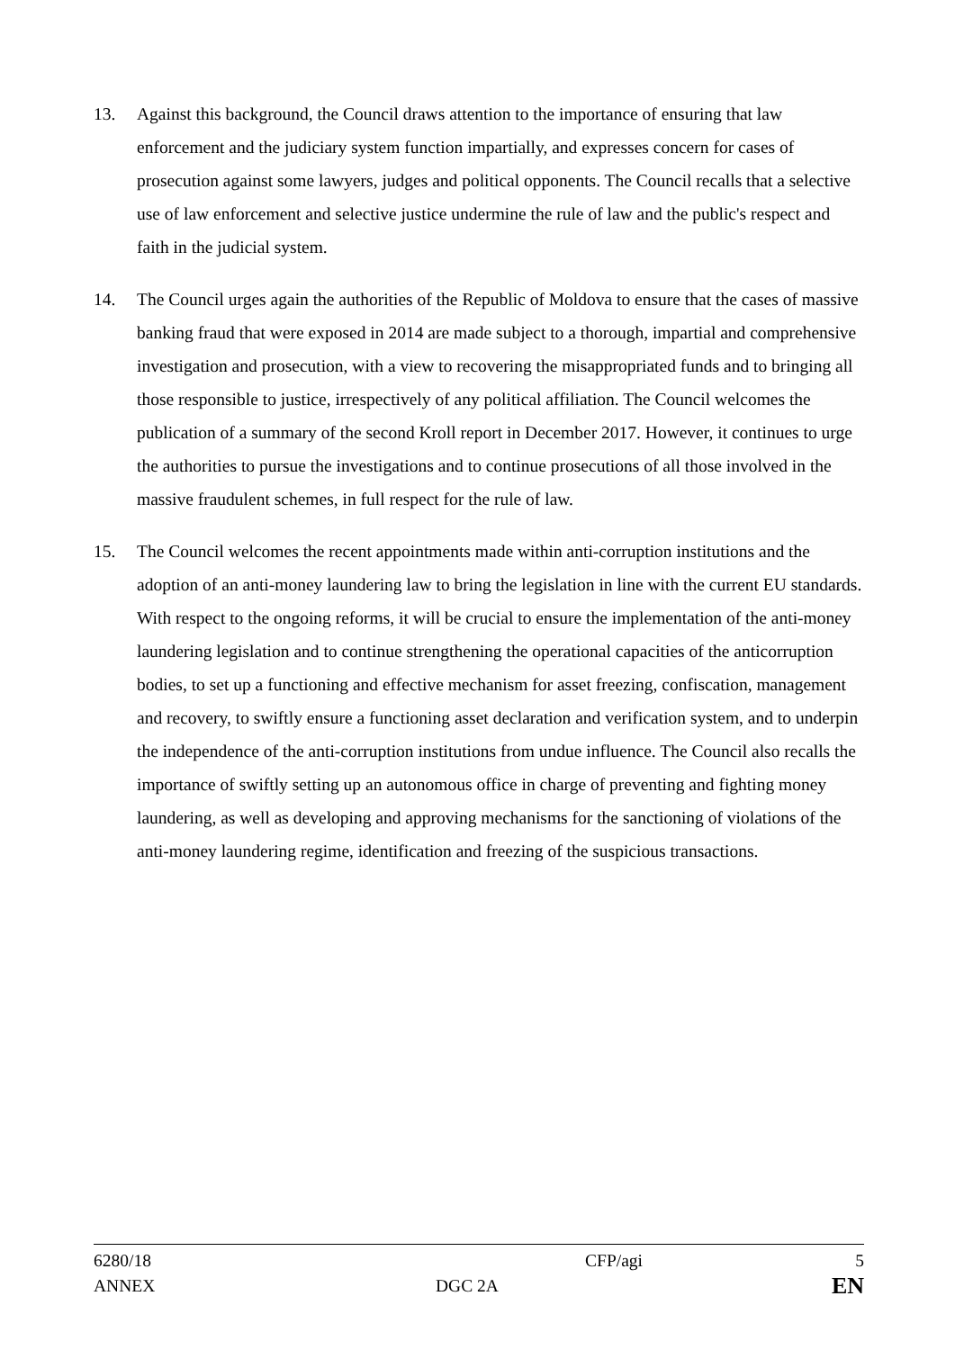13. Against this background, the Council draws attention to the importance of ensuring that law enforcement and the judiciary system function impartially, and expresses concern for cases of prosecution against some lawyers, judges and political opponents. The Council recalls that a selective use of law enforcement and selective justice undermine the rule of law and the public's respect and faith in the judicial system.
14. The Council urges again the authorities of the Republic of Moldova to ensure that the cases of massive banking fraud that were exposed in 2014 are made subject to a thorough, impartial and comprehensive investigation and prosecution, with a view to recovering the misappropriated funds and to bringing all those responsible to justice, irrespectively of any political affiliation. The Council welcomes the publication of a summary of the second Kroll report in December 2017. However, it continues to urge the authorities to pursue the investigations and to continue prosecutions of all those involved in the massive fraudulent schemes, in full respect for the rule of law.
15. The Council welcomes the recent appointments made within anti-corruption institutions and the adoption of an anti-money laundering law to bring the legislation in line with the current EU standards. With respect to the ongoing reforms, it will be crucial to ensure the implementation of the anti-money laundering legislation and to continue strengthening the operational capacities of the anticorruption bodies, to set up a functioning and effective mechanism for asset freezing, confiscation, management and recovery, to swiftly ensure a functioning asset declaration and verification system, and to underpin the independence of the anti-corruption institutions from undue influence. The Council also recalls the importance of swiftly setting up an autonomous office in charge of preventing and fighting money laundering, as well as developing and approving mechanisms for the sanctioning of violations of the anti-money laundering regime, identification and freezing of the suspicious transactions.
6280/18 CFP/agi 5
ANNEX DGC 2A EN